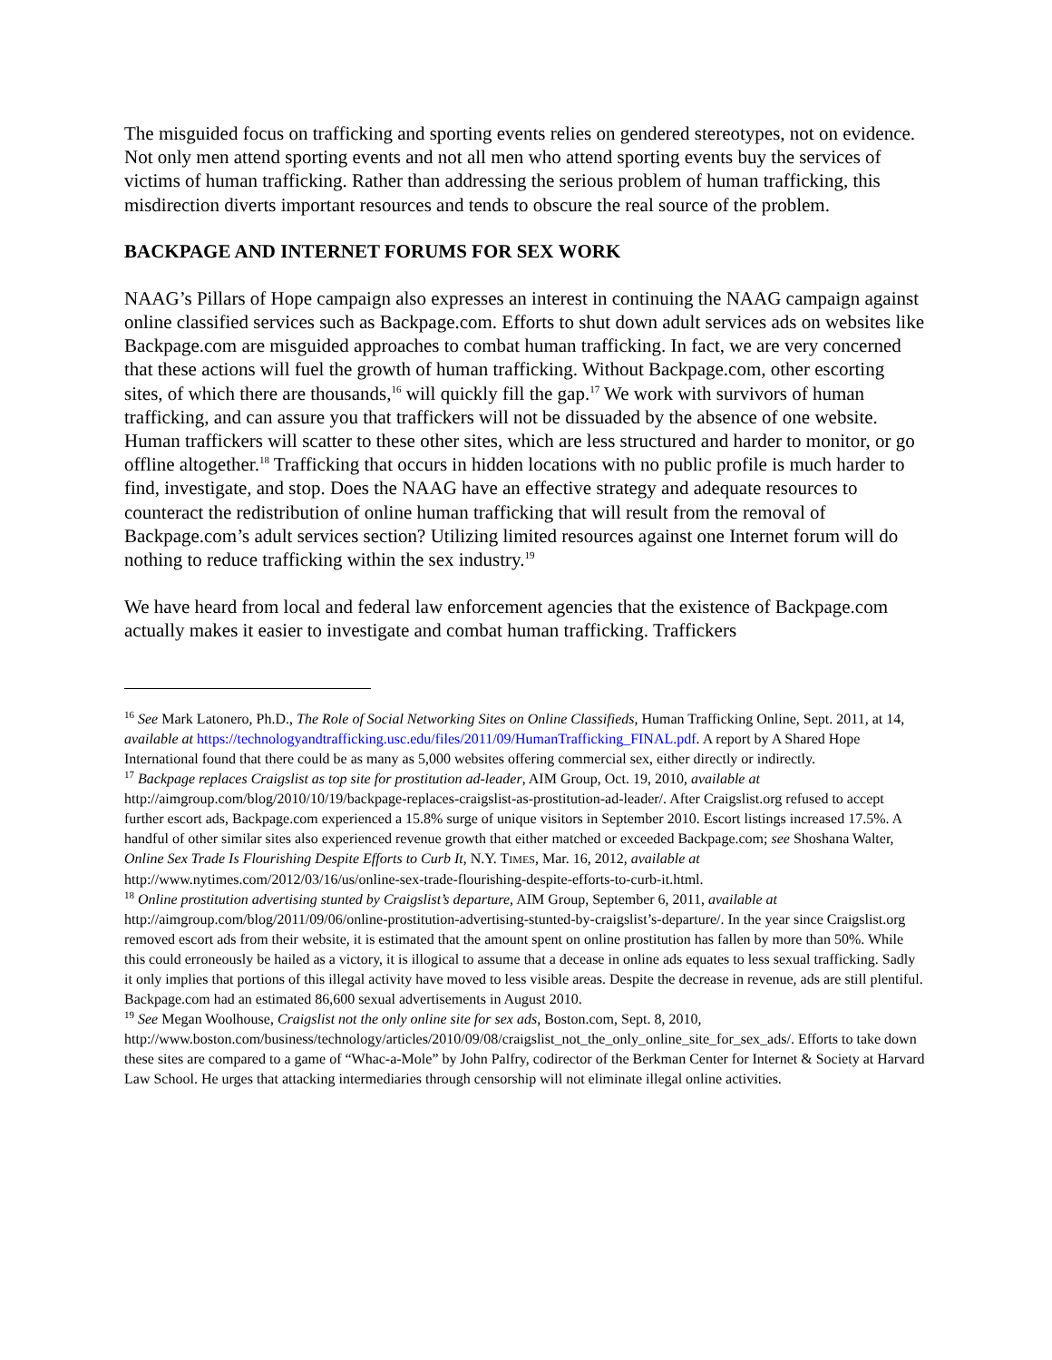The misguided focus on trafficking and sporting events relies on gendered stereotypes, not on evidence. Not only men attend sporting events and not all men who attend sporting events buy the services of victims of human trafficking. Rather than addressing the serious problem of human trafficking, this misdirection diverts important resources and tends to obscure the real source of the problem.
BACKPAGE AND INTERNET FORUMS FOR SEX WORK
NAAG’s Pillars of Hope campaign also expresses an interest in continuing the NAAG campaign against online classified services such as Backpage.com. Efforts to shut down adult services ads on websites like Backpage.com are misguided approaches to combat human trafficking. In fact, we are very concerned that these actions will fuel the growth of human trafficking. Without Backpage.com, other escorting sites, of which there are thousands,<sup>16</sup> will quickly fill the gap.<sup>17</sup> We work with survivors of human trafficking, and can assure you that traffickers will not be dissuaded by the absence of one website. Human traffickers will scatter to these other sites, which are less structured and harder to monitor, or go offline altogether.<sup>18</sup> Trafficking that occurs in hidden locations with no public profile is much harder to find, investigate, and stop. Does the NAAG have an effective strategy and adequate resources to counteract the redistribution of online human trafficking that will result from the removal of Backpage.com’s adult services section? Utilizing limited resources against one Internet forum will do nothing to reduce trafficking within the sex industry.<sup>19</sup>
We have heard from local and federal law enforcement agencies that the existence of Backpage.com actually makes it easier to investigate and combat human trafficking. Traffickers
<sup>16</sup> See Mark Latonero, Ph.D., The Role of Social Networking Sites on Online Classifieds, Human Trafficking Online, Sept. 2011, at 14, available at https://technologyandtrafficking.usc.edu/files/2011/09/HumanTrafficking_FINAL.pdf. A report by A Shared Hope International found that there could be as many as 5,000 websites offering commercial sex, either directly or indirectly.
<sup>17</sup> Backpage replaces Craigslist as top site for prostitution ad-leader, AIM Group, Oct. 19, 2010, available at http://aimgroup.com/blog/2010/10/19/backpage-replaces-craigslist-as-prostitution-ad-leader/. After Craigslist.org refused to accept further escort ads, Backpage.com experienced a 15.8% surge of unique visitors in September 2010. Escort listings increased 17.5%. A handful of other similar sites also experienced revenue growth that either matched or exceeded Backpage.com; see Shoshana Walter, Online Sex Trade Is Flourishing Despite Efforts to Curb It, N.Y. TIMES, Mar. 16, 2012, available at http://www.nytimes.com/2012/03/16/us/online-sex-trade-flourishing-despite-efforts-to-curb-it.html.
<sup>18</sup> Online prostitution advertising stunted by Craigslist’s departure, AIM Group, September 6, 2011, available at http://aimgroup.com/blog/2011/09/06/online-prostitution-advertising-stunted-by-craigslist’s-departure/. In the year since Craigslist.org removed escort ads from their website, it is estimated that the amount spent on online prostitution has fallen by more than 50%. While this could erroneously be hailed as a victory, it is illogical to assume that a decease in online ads equates to less sexual trafficking. Sadly it only implies that portions of this illegal activity have moved to less visible areas. Despite the decrease in revenue, ads are still plentiful. Backpage.com had an estimated 86,600 sexual advertisements in August 2010.
<sup>19</sup> See Megan Woolhouse, Craigslist not the only online site for sex ads, Boston.com, Sept. 8, 2010, http://www.boston.com/business/technology/articles/2010/09/08/craigslist_not_the_only_online_site_for_sex_ads/. Efforts to take down these sites are compared to a game of “Whac-a-Mole” by John Palfry, codirector of the Berkman Center for Internet & Society at Harvard Law School. He urges that attacking intermediaries through censorship will not eliminate illegal online activities.